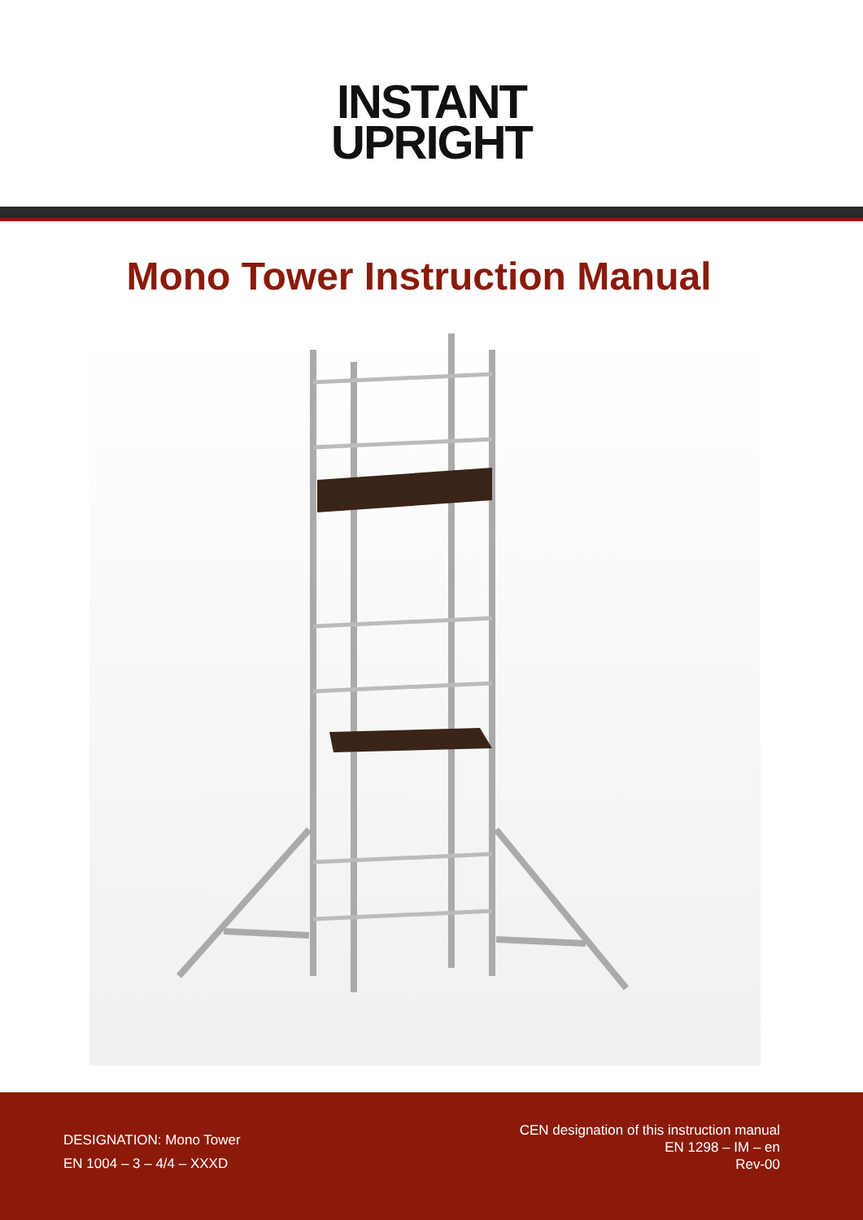INSTANT
UPRIGHT
Mono Tower Instruction Manual
DESIGNATION: Mono Tower
EN 1004 – 3 – 4/4 – XXXD
CEN designation of this instruction manual
EN 1298 – IM – en
Rev-00